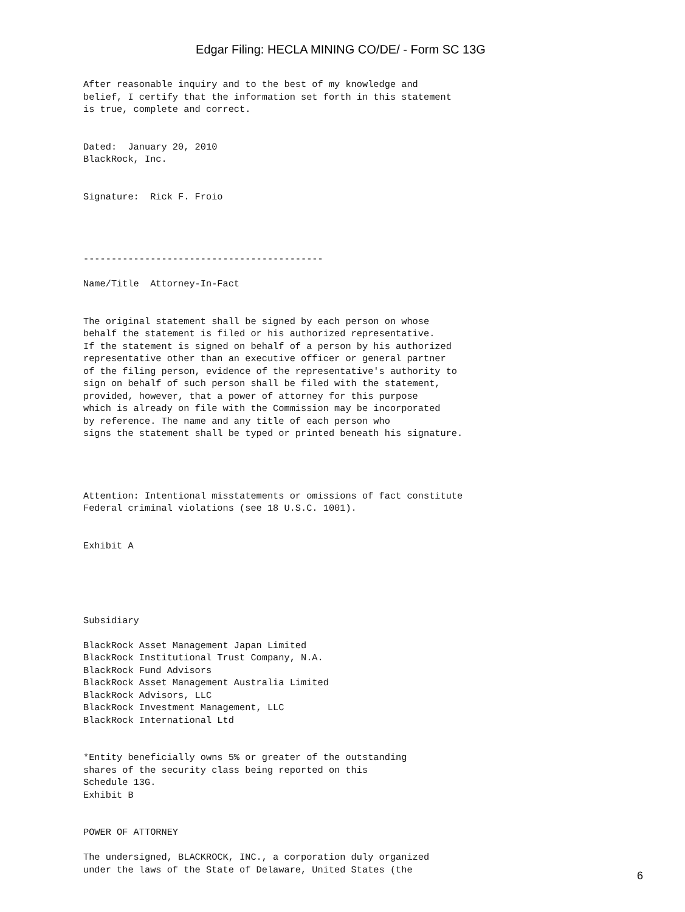Edgar Filing: HECLA MINING CO/DE/ - Form SC 13G
After reasonable inquiry and to the best of my knowledge and
belief, I certify that the information set forth in this statement
is true, complete and correct.


Dated:  January 20, 2010
BlackRock, Inc.


Signature:  Rick F. Froio




-------------------------------------------

Name/Title  Attorney-In-Fact


The original statement shall be signed by each person on whose
behalf the statement is filed or his authorized representative.
If the statement is signed on behalf of a person by his authorized
representative other than an executive officer or general partner
of the filing person, evidence of the representative's authority to
sign on behalf of such person shall be filed with the statement,
provided, however, that a power of attorney for this purpose
which is already on file with the Commission may be incorporated
by reference. The name and any title of each person who
signs the statement shall be typed or printed beneath his signature.




Attention: Intentional misstatements or omissions of fact constitute
Federal criminal violations (see 18 U.S.C. 1001).


Exhibit A





Subsidiary

BlackRock Asset Management Japan Limited
BlackRock Institutional Trust Company, N.A.
BlackRock Fund Advisors
BlackRock Asset Management Australia Limited
BlackRock Advisors, LLC
BlackRock Investment Management, LLC
BlackRock International Ltd


*Entity beneficially owns 5% or greater of the outstanding
shares of the security class being reported on this
Schedule 13G.
Exhibit B


POWER OF ATTORNEY

The undersigned, BLACKROCK, INC., a corporation duly organized
under the laws of the State of Delaware, United States (the
6